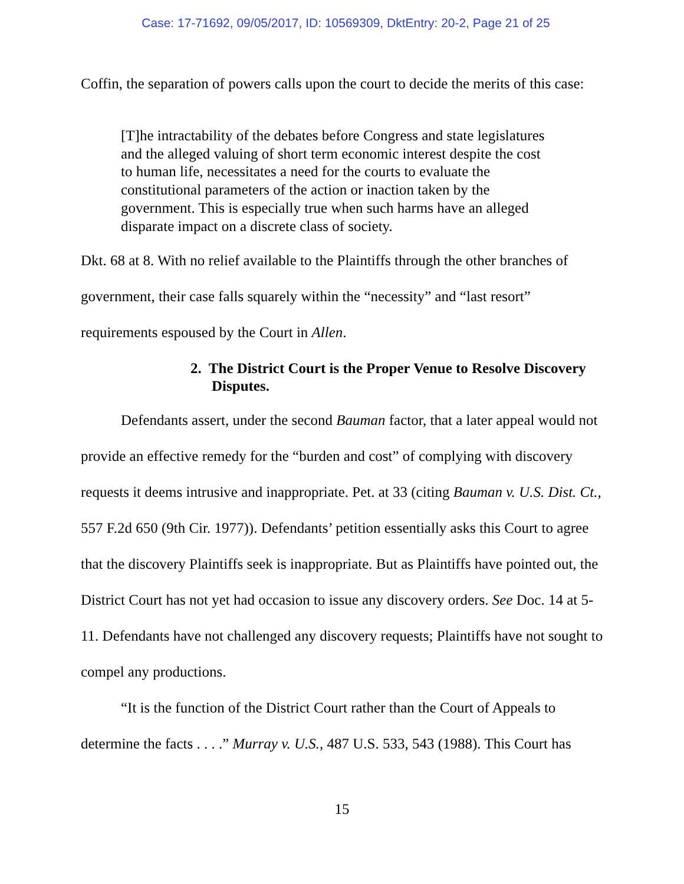Case: 17-71692, 09/05/2017, ID: 10569309, DktEntry: 20-2, Page 21 of 25
Coffin, the separation of powers calls upon the court to decide the merits of this case:
[T]he intractability of the debates before Congress and state legislatures and the alleged valuing of short term economic interest despite the cost to human life, necessitates a need for the courts to evaluate the constitutional parameters of the action or inaction taken by the government. This is especially true when such harms have an alleged disparate impact on a discrete class of society.
Dkt. 68 at 8. With no relief available to the Plaintiffs through the other branches of government, their case falls squarely within the “necessity” and “last resort” requirements espoused by the Court in Allen.
2. The District Court is the Proper Venue to Resolve Discovery Disputes.
Defendants assert, under the second Bauman factor, that a later appeal would not provide an effective remedy for the “burden and cost” of complying with discovery requests it deems intrusive and inappropriate. Pet. at 33 (citing Bauman v. U.S. Dist. Ct., 557 F.2d 650 (9th Cir. 1977)). Defendants’ petition essentially asks this Court to agree that the discovery Plaintiffs seek is inappropriate. But as Plaintiffs have pointed out, the District Court has not yet had occasion to issue any discovery orders. See Doc. 14 at 5-11. Defendants have not challenged any discovery requests; Plaintiffs have not sought to compel any productions.
“It is the function of the District Court rather than the Court of Appeals to determine the facts . . . .” Murray v. U.S., 487 U.S. 533, 543 (1988). This Court has
15